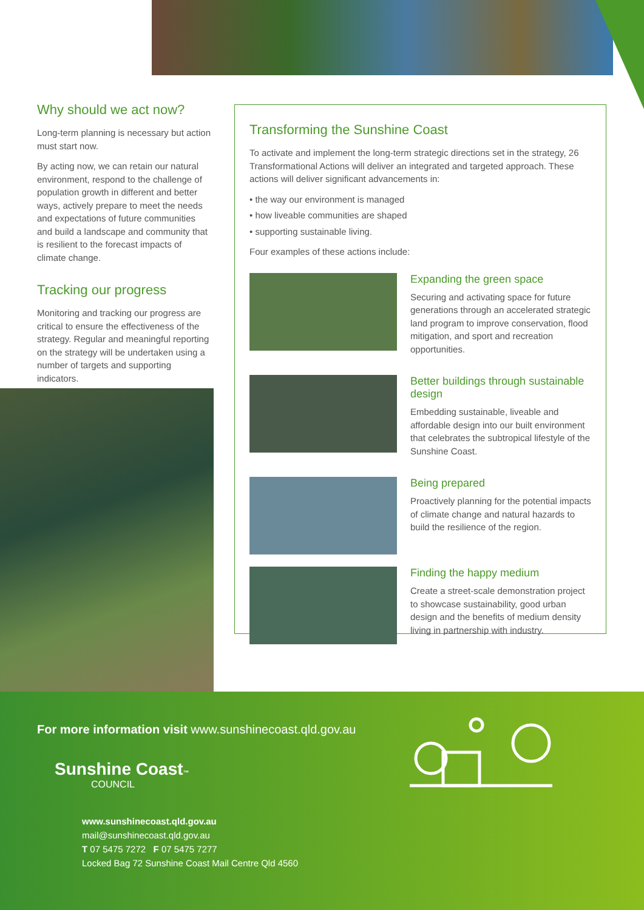Why should we act now?
Long-term planning is necessary but action must start now.
By acting now, we can retain our natural environment, respond to the challenge of population growth in different and better ways, actively prepare to meet the needs and expectations of future communities and build a landscape and community that is resilient to the forecast impacts of climate change.
Tracking our progress
Monitoring and tracking our progress are critical to ensure the effectiveness of the strategy. Regular and meaningful reporting on the strategy will be undertaken using a number of targets and supporting indicators.
Transforming the Sunshine Coast
To activate and implement the long-term strategic directions set in the strategy, 26 Transformational Actions will deliver an integrated and targeted approach. These actions will deliver significant advancements in:
• the way our environment is managed
• how liveable communities are shaped
• supporting sustainable living.
Four examples of these actions include:
Expanding the green space
Securing and activating space for future generations through an accelerated strategic land program to improve conservation, flood mitigation, and sport and recreation opportunities.
Better buildings through sustainable design
Embedding sustainable, liveable and affordable design into our built environment that celebrates the subtropical lifestyle of the Sunshine Coast.
Being prepared
Proactively planning for the potential impacts of climate change and natural hazards to build the resilience of the region.
Finding the happy medium
Create a street-scale demonstration project to showcase sustainability, good urban design and the benefits of medium density living in partnership with industry.
For more information visit www.sunshinecoast.qld.gov.au
Sunshine Coast™
COUNCIL
www.sunshinecoast.qld.gov.au
mail@sunshinecoast.qld.gov.au
T 07 5475 7272 F 07 5475 7277
Locked Bag 72 Sunshine Coast Mail Centre Qld 4560